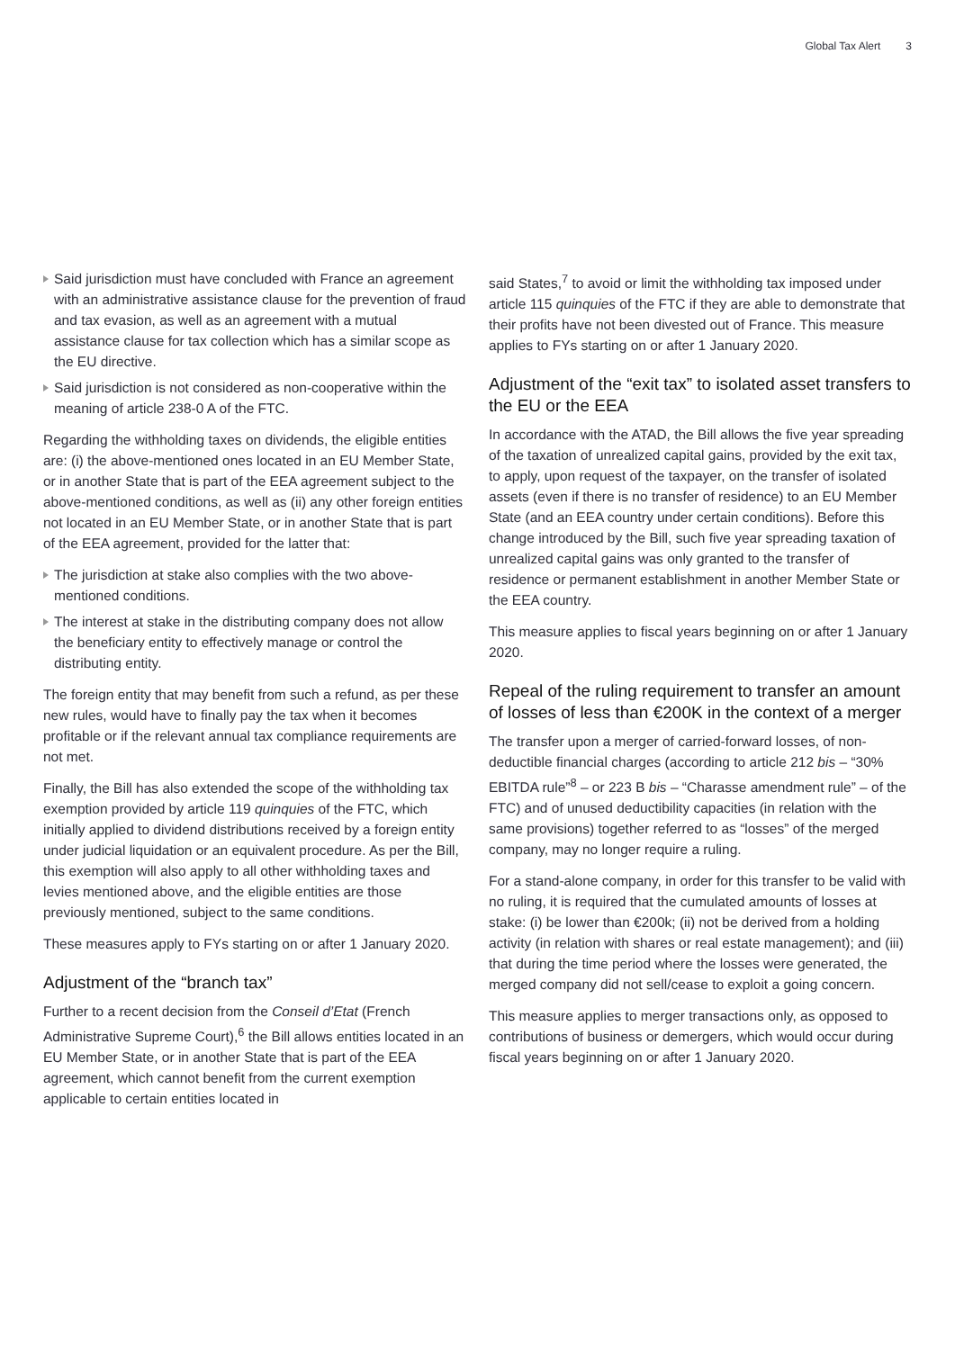Global Tax Alert 3
Said jurisdiction must have concluded with France an agreement with an administrative assistance clause for the prevention of fraud and tax evasion, as well as an agreement with a mutual assistance clause for tax collection which has a similar scope as the EU directive.
Said jurisdiction is not considered as non-cooperative within the meaning of article 238-0 A of the FTC.
Regarding the withholding taxes on dividends, the eligible entities are: (i) the above-mentioned ones located in an EU Member State, or in another State that is part of the EEA agreement subject to the above-mentioned conditions, as well as (ii) any other foreign entities not located in an EU Member State, or in another State that is part of the EEA agreement, provided for the latter that:
The jurisdiction at stake also complies with the two above-mentioned conditions.
The interest at stake in the distributing company does not allow the beneficiary entity to effectively manage or control the distributing entity.
The foreign entity that may benefit from such a refund, as per these new rules, would have to finally pay the tax when it becomes profitable or if the relevant annual tax compliance requirements are not met.
Finally, the Bill has also extended the scope of the withholding tax exemption provided by article 119 quinquies of the FTC, which initially applied to dividend distributions received by a foreign entity under judicial liquidation or an equivalent procedure. As per the Bill, this exemption will also apply to all other withholding taxes and levies mentioned above, and the eligible entities are those previously mentioned, subject to the same conditions.
These measures apply to FYs starting on or after 1 January 2020.
Adjustment of the “branch tax”
Further to a recent decision from the Conseil d’Etat (French Administrative Supreme Court),<sup>6</sup> the Bill allows entities located in an EU Member State, or in another State that is part of the EEA agreement, which cannot benefit from the current exemption applicable to certain entities located in
said States,<sup>7</sup> to avoid or limit the withholding tax imposed under article 115 quinquies of the FTC if they are able to demonstrate that their profits have not been divested out of France. This measure applies to FYs starting on or after 1 January 2020.
Adjustment of the “exit tax” to isolated asset transfers to the EU or the EEA
In accordance with the ATAD, the Bill allows the five year spreading of the taxation of unrealized capital gains, provided by the exit tax, to apply, upon request of the taxpayer, on the transfer of isolated assets (even if there is no transfer of residence) to an EU Member State (and an EEA country under certain conditions). Before this change introduced by the Bill, such five year spreading taxation of unrealized capital gains was only granted to the transfer of residence or permanent establishment in another Member State or the EEA country.
This measure applies to fiscal years beginning on or after 1 January 2020.
Repeal of the ruling requirement to transfer an amount of losses of less than €200K in the context of a merger
The transfer upon a merger of carried-forward losses, of non-deductible financial charges (according to article 212 bis – “30% EBITDA rule”<sup>8</sup> – or 223 B bis – “Charasse amendment rule” – of the FTC) and of unused deductibility capacities (in relation with the same provisions) together referred to as “losses” of the merged company, may no longer require a ruling.
For a stand-alone company, in order for this transfer to be valid with no ruling, it is required that the cumulated amounts of losses at stake: (i) be lower than €200k; (ii) not be derived from a holding activity (in relation with shares or real estate management); and (iii) that during the time period where the losses were generated, the merged company did not sell/cease to exploit a going concern.
This measure applies to merger transactions only, as opposed to contributions of business or demergers, which would occur during fiscal years beginning on or after 1 January 2020.